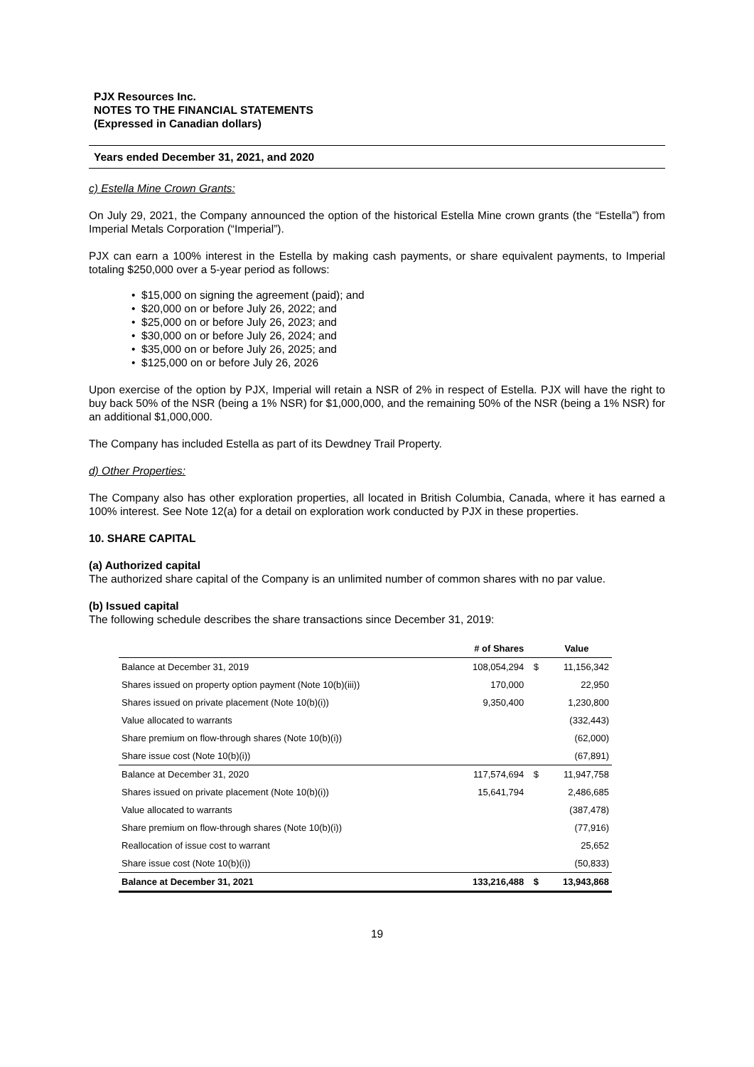PJX Resources Inc.
NOTES TO THE FINANCIAL STATEMENTS
(Expressed in Canadian dollars)
Years ended December 31, 2021, and 2020
c) Estella Mine Crown Grants:
On July 29, 2021, the Company announced the option of the historical Estella Mine crown grants (the “Estella”) from Imperial Metals Corporation (“Imperial”).
PJX can earn a 100% interest in the Estella by making cash payments, or share equivalent payments, to Imperial totaling $250,000 over a 5-year period as follows:
• $15,000 on signing the agreement (paid); and
• $20,000 on or before July 26, 2022; and
• $25,000 on or before July 26, 2023; and
• $30,000 on or before July 26, 2024; and
• $35,000 on or before July 26, 2025; and
• $125,000 on or before July 26, 2026
Upon exercise of the option by PJX, Imperial will retain a NSR of 2% in respect of Estella. PJX will have the right to buy back 50% of the NSR (being a 1% NSR) for $1,000,000, and the remaining 50% of the NSR (being a 1% NSR) for an additional $1,000,000.
The Company has included Estella as part of its Dewdney Trail Property.
d) Other Properties:
The Company also has other exploration properties, all located in British Columbia, Canada, where it has earned a 100% interest. See Note 12(a) for a detail on exploration work conducted by PJX in these properties.
10. SHARE CAPITAL
(a) Authorized capital
The authorized share capital of the Company is an unlimited number of common shares with no par value.
(b) Issued capital
The following schedule describes the share transactions since December 31, 2019:
| | # of Shares | | Value |
| --- | --- | --- | --- |
| Balance at December 31, 2019 | 108,054,294 | $ | 11,156,342 |
| Shares issued on property option payment (Note 10(b)(iii)) | 170,000 | | 22,950 |
| Shares issued on private placement (Note 10(b)(i)) | 9,350,400 | | 1,230,800 |
| Value allocated to warrants | | | (332,443) |
| Share premium on flow-through shares (Note 10(b)(i)) | | | (62,000) |
| Share issue cost (Note 10(b)(i)) | | | (67,891) |
| Balance at December 31, 2020 | 117,574,694 | $ | 11,947,758 |
| Shares issued on private placement (Note 10(b)(i)) | 15,641,794 | | 2,486,685 |
| Value allocated to warrants | | | (387,478) |
| Share premium on flow-through shares (Note 10(b)(i)) | | | (77,916) |
| Reallocation of issue cost to warrant | | | 25,652 |
| Share issue cost (Note 10(b)(i)) | | | (50,833) |
| Balance at December 31, 2021 | 133,216,488 | $ | 13,943,868 |
19